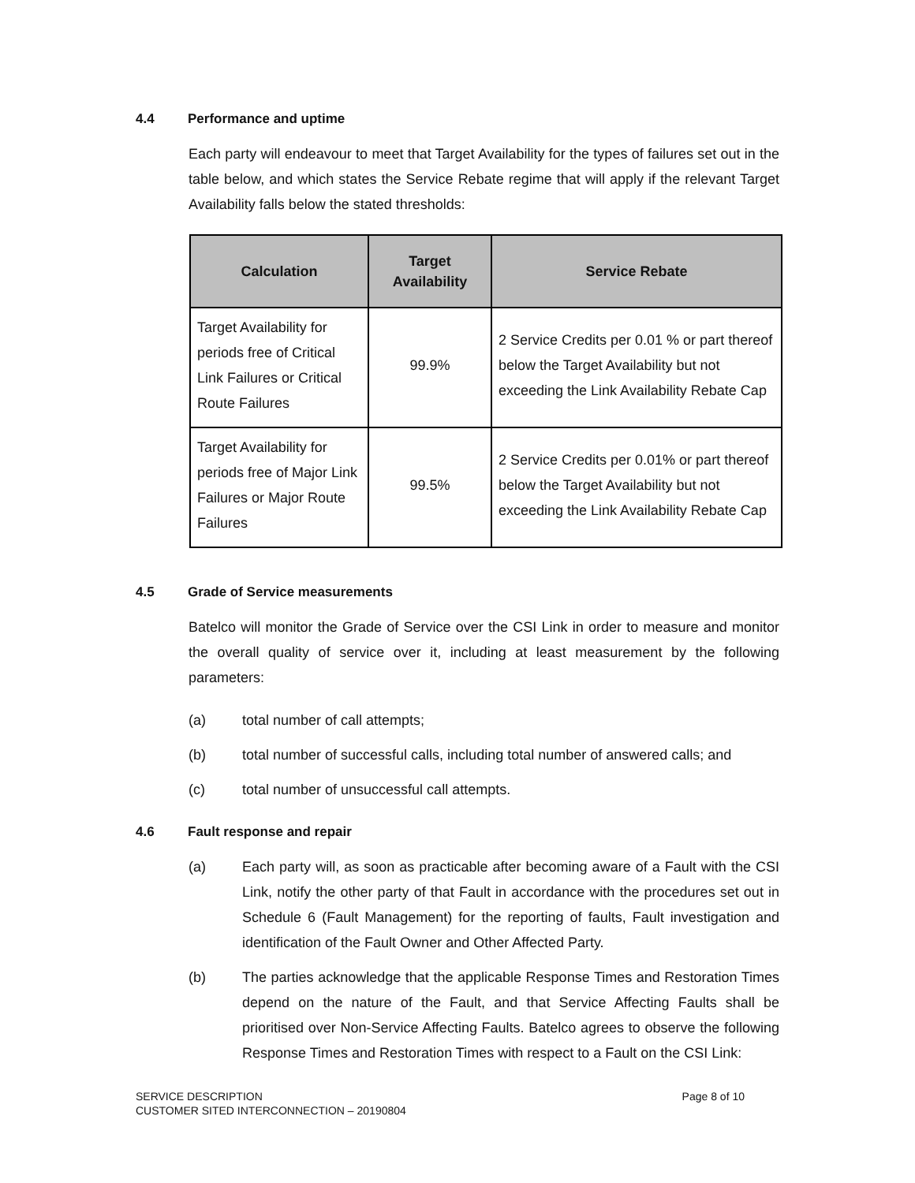4.4 Performance and uptime
Each party will endeavour to meet that Target Availability for the types of failures set out in the table below, and which states the Service Rebate regime that will apply if the relevant Target Availability falls below the stated thresholds:
| Calculation | Target Availability | Service Rebate |
| --- | --- | --- |
| Target Availability for periods free of Critical Link Failures or Critical Route Failures | 99.9% | 2 Service Credits per 0.01 % or part thereof below the Target Availability but not exceeding the Link Availability Rebate Cap |
| Target Availability for periods free of Major Link Failures or Major Route Failures | 99.5% | 2 Service Credits per 0.01% or part thereof below the Target Availability but not exceeding the Link Availability Rebate Cap |
4.5 Grade of Service measurements
Batelco will monitor the Grade of Service over the CSI Link in order to measure and monitor the overall quality of service over it, including at least measurement by the following parameters:
(a) total number of call attempts;
(b) total number of successful calls, including total number of answered calls; and
(c) total number of unsuccessful call attempts.
4.6 Fault response and repair
(a) Each party will, as soon as practicable after becoming aware of a Fault with the CSI Link, notify the other party of that Fault in accordance with the procedures set out in Schedule 6 (Fault Management) for the reporting of faults, Fault investigation and identification of the Fault Owner and Other Affected Party.
(b) The parties acknowledge that the applicable Response Times and Restoration Times depend on the nature of the Fault, and that Service Affecting Faults shall be prioritised over Non-Service Affecting Faults. Batelco agrees to observe the following Response Times and Restoration Times with respect to a Fault on the CSI Link:
SERVICE DESCRIPTION
CUSTOMER SITED INTERCONNECTION – 20190804
Page 8 of 10